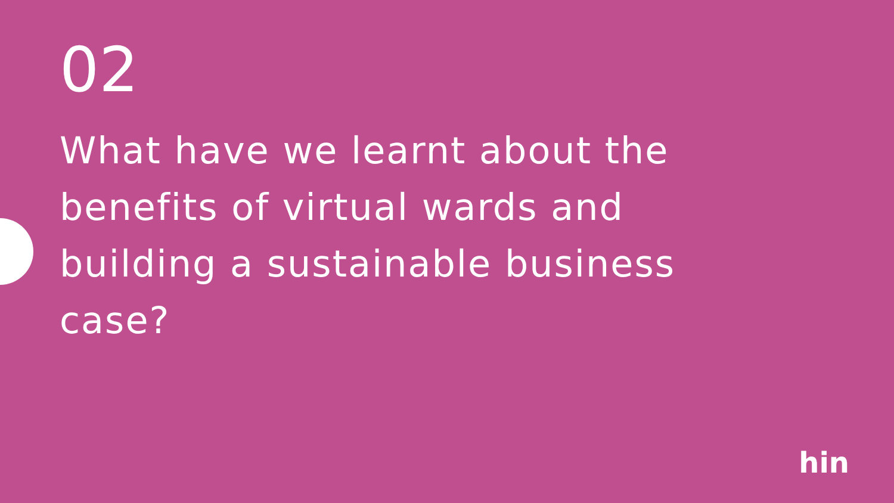02
What have we learnt about the benefits of virtual wards and building a sustainable business case?
hin